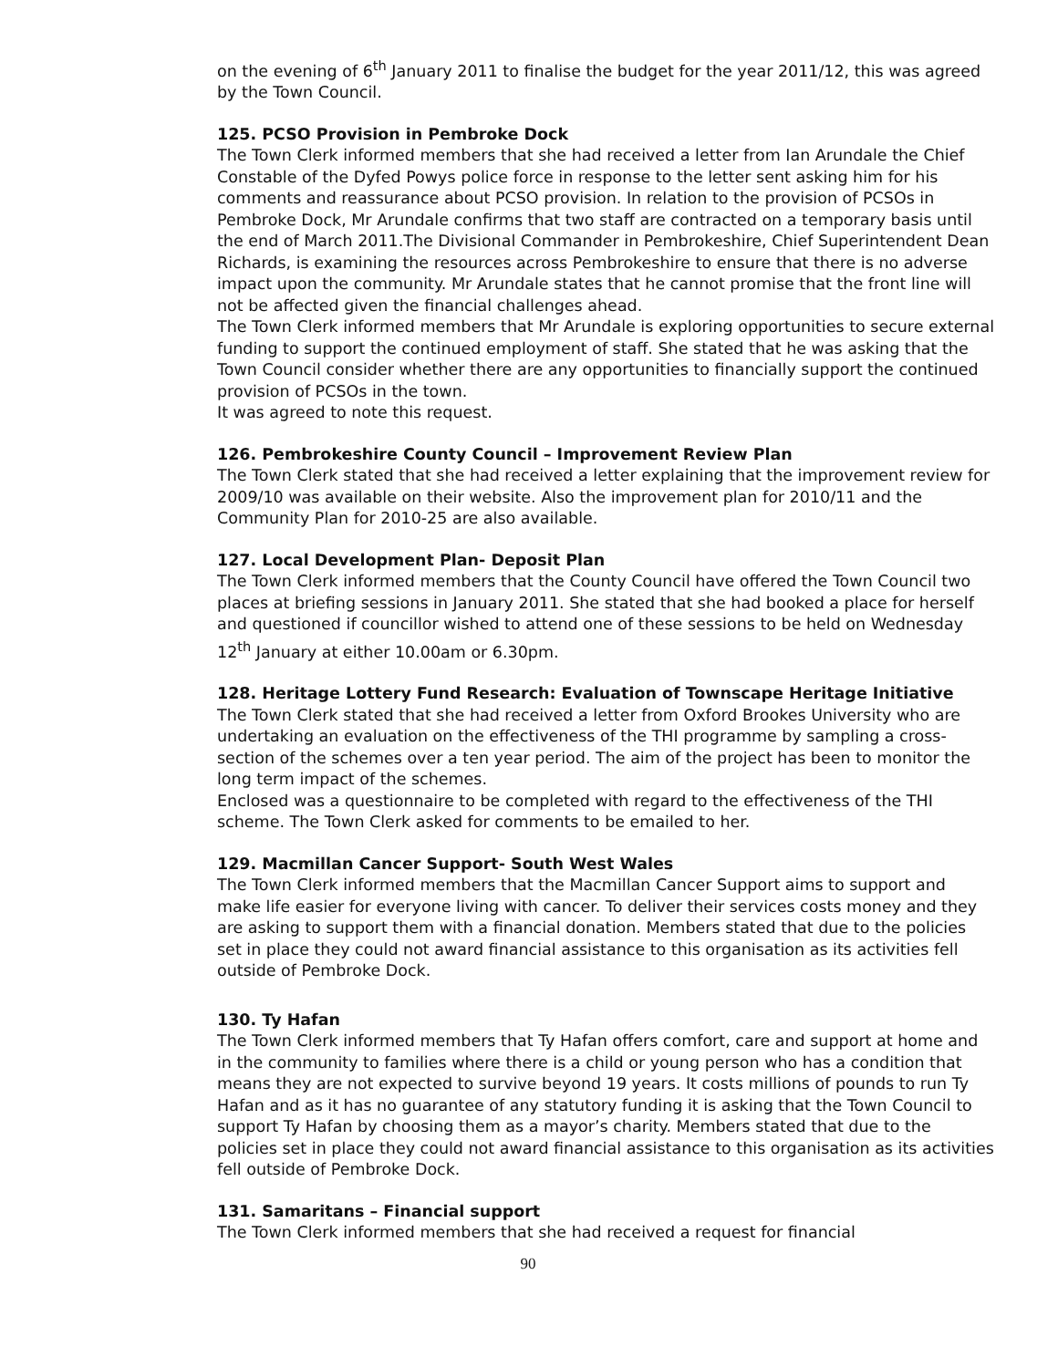on the evening of 6<sup>th</sup> January 2011 to finalise the budget for the year 2011/12, this was agreed by the Town Council.
125. PCSO Provision in Pembroke Dock
The Town Clerk informed members that she had received a letter from Ian Arundale the Chief Constable of the Dyfed Powys police force in response to the letter sent asking him for his comments and reassurance about PCSO provision. In relation to the provision of PCSOs in Pembroke Dock, Mr Arundale confirms that two staff are contracted on a temporary basis until the end of March 2011.The Divisional Commander in Pembrokeshire, Chief Superintendent Dean Richards, is examining the resources across Pembrokeshire to ensure that there is no adverse impact upon the community. Mr Arundale states that he cannot promise that the front line will not be affected given the financial challenges ahead.
The Town Clerk informed members that Mr Arundale is exploring opportunities to secure external funding to support the continued employment of staff. She stated that he was asking that the Town Council consider whether there are any opportunities to financially support the continued provision of PCSOs in the town.
It was agreed to note this request.
126. Pembrokeshire County Council – Improvement Review Plan
The Town Clerk stated that she had received a letter explaining that the improvement review for 2009/10 was available on their website. Also the improvement plan for 2010/11 and the Community Plan for 2010-25 are also available.
127. Local Development Plan- Deposit Plan
The Town Clerk informed members that the County Council have offered the Town Council two places at briefing sessions in January 2011. She stated that she had booked a place for herself and questioned if councillor wished to attend one of these sessions to be held on Wednesday 12<sup>th</sup> January at either 10.00am or 6.30pm.
128. Heritage Lottery Fund Research: Evaluation of Townscape Heritage Initiative
The Town Clerk stated that she had received a letter from Oxford Brookes University who are undertaking an evaluation on the effectiveness of the THI programme by sampling a cross-section of the schemes over a ten year period. The aim of the project has been to monitor the long term impact of the schemes.
Enclosed was a questionnaire to be completed with regard to the effectiveness of the THI scheme. The Town Clerk asked for comments to be emailed to her.
129. Macmillan Cancer Support- South West Wales
The Town Clerk informed members that the Macmillan Cancer Support aims to support and make life easier for everyone living with cancer. To deliver their services costs money and they are asking to support them with a financial donation. Members stated that due to the policies set in place they could not award financial assistance to this organisation as its activities fell outside of Pembroke Dock.
130. Ty Hafan
The Town Clerk informed members that Ty Hafan offers comfort, care and support at home and in the community to families where there is a child or young person who has a condition that means they are not expected to survive beyond 19 years. It costs millions of pounds to run Ty Hafan and as it has no guarantee of any statutory funding it is asking that the Town Council to support Ty Hafan by choosing them as a mayor’s charity. Members stated that due to the policies set in place they could not award financial assistance to this organisation as its activities fell outside of Pembroke Dock.
131. Samaritans – Financial support
The Town Clerk informed members that she had received a request for financial
90